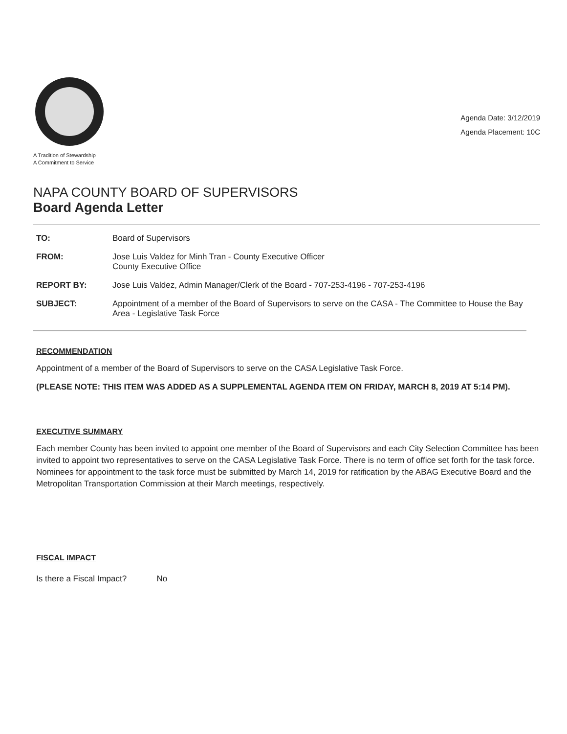A Tradition of Stewardship
A Commitment to Service
Agenda Date: 3/12/2019
Agenda Placement: 10C
NAPA COUNTY BOARD OF SUPERVISORS
Board Agenda Letter
TO: Board of Supervisors
FROM: Jose Luis Valdez for Minh Tran - County Executive Officer
County Executive Office
REPORT BY: Jose Luis Valdez, Admin Manager/Clerk of the Board - 707-253-4196 - 707-253-4196
SUBJECT: Appointment of a member of the Board of Supervisors to serve on the CASA - The Committee to House the Bay Area - Legislative Task Force
RECOMMENDATION
Appointment of a member of the Board of Supervisors to serve on the CASA Legislative Task Force.
(PLEASE NOTE: THIS ITEM WAS ADDED AS A SUPPLEMENTAL AGENDA ITEM ON FRIDAY, MARCH 8, 2019 AT 5:14 PM).
EXECUTIVE SUMMARY
Each member County has been invited to appoint one member of the Board of Supervisors and each City Selection Committee has been invited to appoint two representatives to serve on the CASA Legislative Task Force. There is no term of office set forth for the task force. Nominees for appointment to the task force must be submitted by March 14, 2019 for ratification by the ABAG Executive Board and the Metropolitan Transportation Commission at their March meetings, respectively.
FISCAL IMPACT
Is there a Fiscal Impact? No